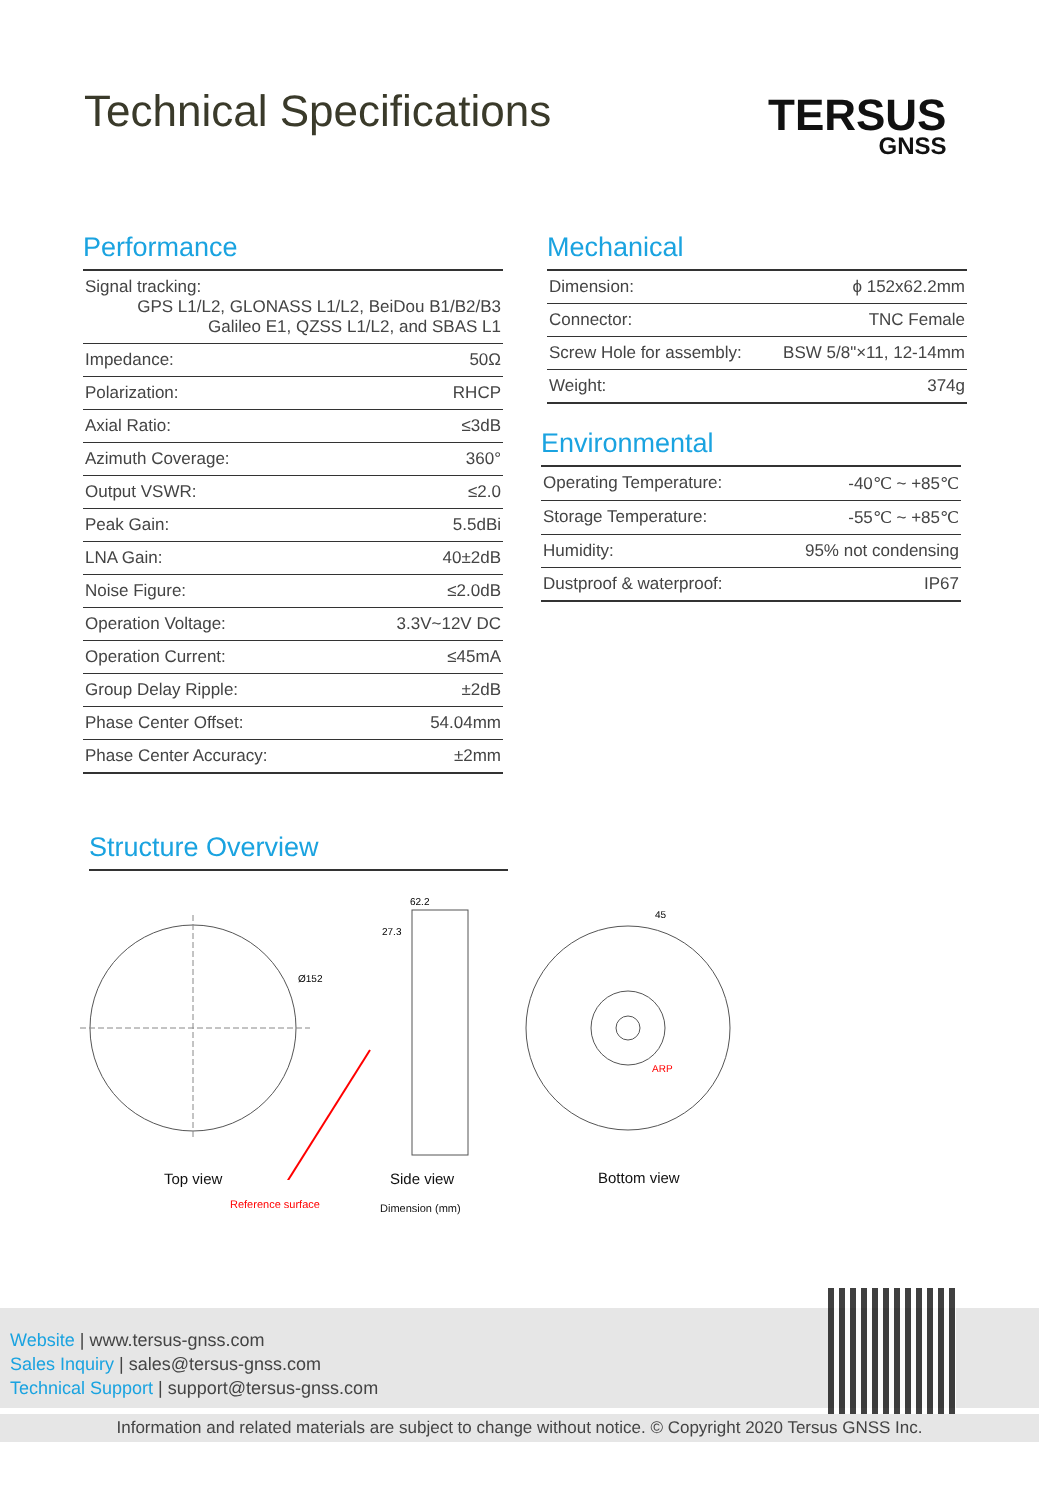Technical Specifications TERSUS
GNSS
Performance
| Signal tracking: GPS L1/L2, GLONASS L1/L2, BeiDou B1/B2/B3 Galileo E1, QZSS L1/L2, and SBAS L1 | |
| Impedance: | 50Ω |
| Polarization: | RHCP |
| Axial Ratio: | ≤3dB |
| Azimuth Coverage: | 360° |
| Output VSWR: | ≤2.0 |
| Peak Gain: | 5.5dBi |
| LNA Gain: | 40±2dB |
| Noise Figure: | ≤2.0dB |
| Operation Voltage: | 3.3V~12V DC |
| Operation Current: | ≤45mA |
| Group Delay Ripple: | ±2dB |
| Phase Center Offset: | 54.04mm |
| Phase Center Accuracy: | ±2mm |
Mechanical
| Dimension: | ϕ 152x62.2mm |
| Connector: | TNC Female |
| Screw Hole for assembly: | BSW 5/8"×11, 12-14mm |
| Weight: | 374g |
Environmental
| Operating Temperature: | -40℃ ~ +85℃ |
| Storage Temperature: | -55℃ ~ +85℃ |
| Humidity: | 95% not condensing |
| Dustproof & waterproof: | IP67 |
Structure Overview
Ø152
62.2
27.3
ARP
45
Top view Side view Bottom view
Reference surface Dimension (mm)
Website | www.tersus-gnss.com
Sales Inquiry | sales@tersus-gnss.com
Technical Support | support@tersus-gnss.com
Information and related materials are subject to change without notice. © Copyright 2020 Tersus GNSS Inc.